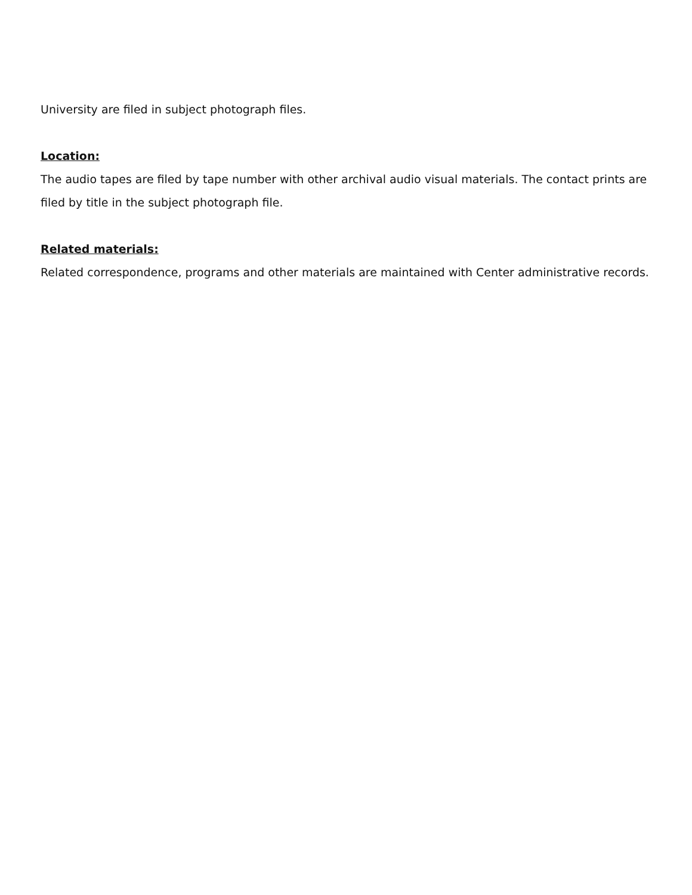University are filed in subject photograph files.
Location:
The audio tapes are filed by tape number with other archival audio visual materials. The contact prints are filed by title in the subject photograph file.
Related materials:
Related correspondence, programs and other materials are maintained with Center administrative records.